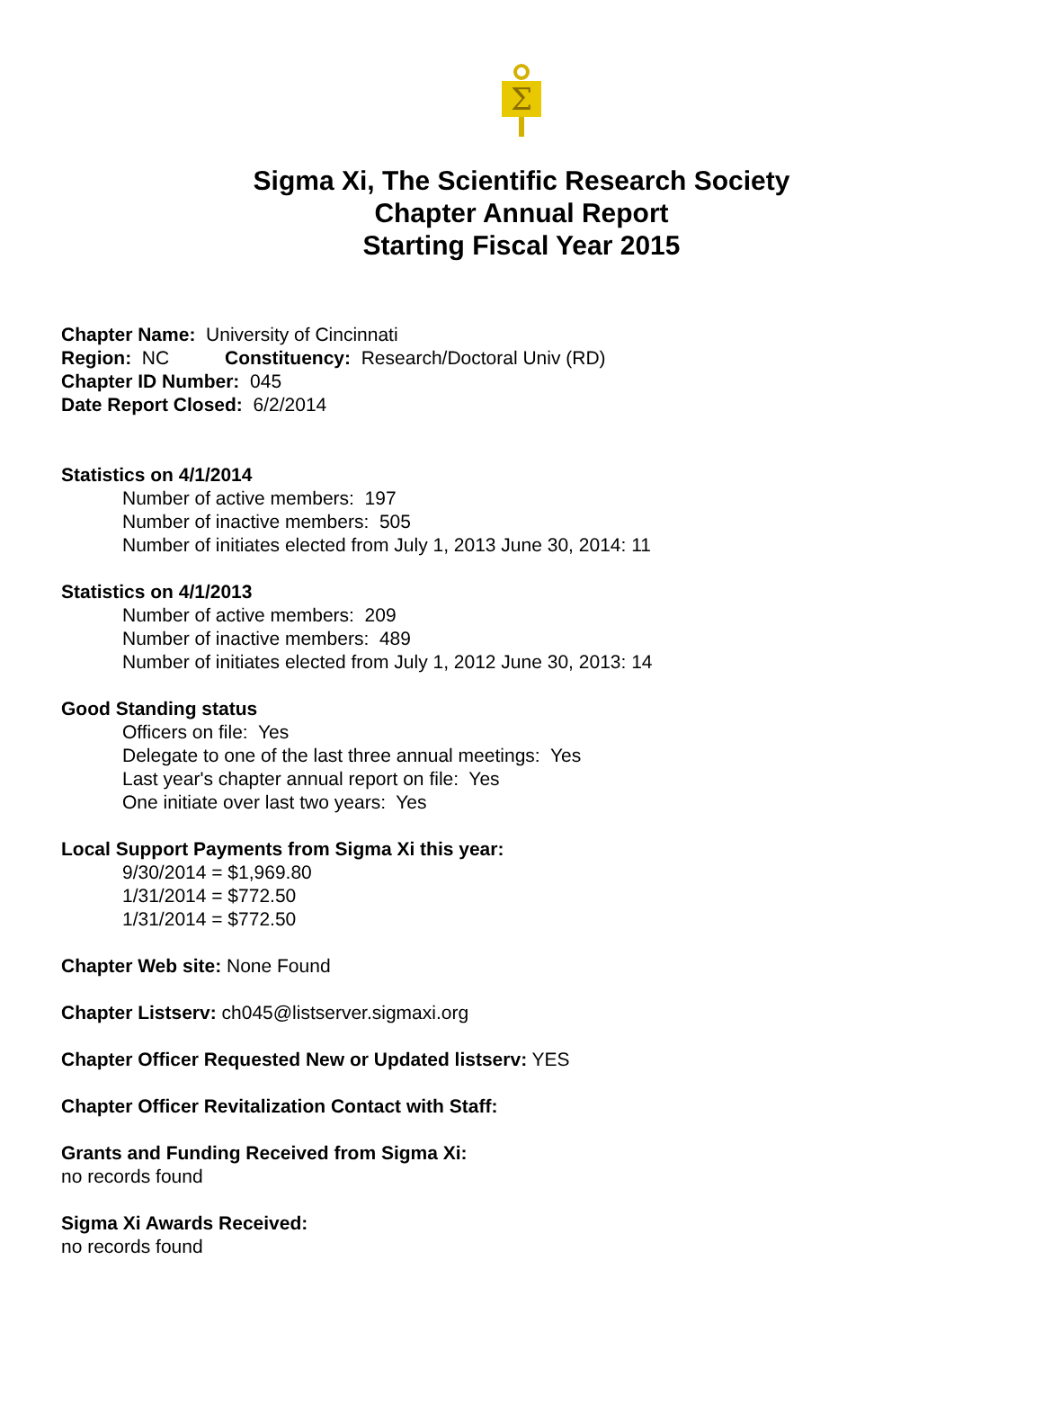Σ
Sigma Xi, The Scientific Research Society
Chapter Annual Report
Starting Fiscal Year 2015
Chapter Name: University of Cincinnati
Region: NC Constituency: Research/Doctoral Univ (RD)
Chapter ID Number: 045
Date Report Closed: 6/2/2014
Statistics on 4/1/2014
Number of active members: 197
Number of inactive members: 505
Number of initiates elected from July 1, 2013 June 30, 2014: 11
Statistics on 4/1/2013
Number of active members: 209
Number of inactive members: 489
Number of initiates elected from July 1, 2012 June 30, 2013: 14
Good Standing status
Officers on file: Yes
Delegate to one of the last three annual meetings: Yes
Last year's chapter annual report on file: Yes
One initiate over last two years: Yes
Local Support Payments from Sigma Xi this year:
9/30/2014 = $1,969.80
1/31/2014 = $772.50
1/31/2014 = $772.50
Chapter Web site: None Found
Chapter Listserv: ch045@listserver.sigmaxi.org
Chapter Officer Requested New or Updated listserv: YES
Chapter Officer Revitalization Contact with Staff:
Grants and Funding Received from Sigma Xi:
no records found
Sigma Xi Awards Received:
no records found